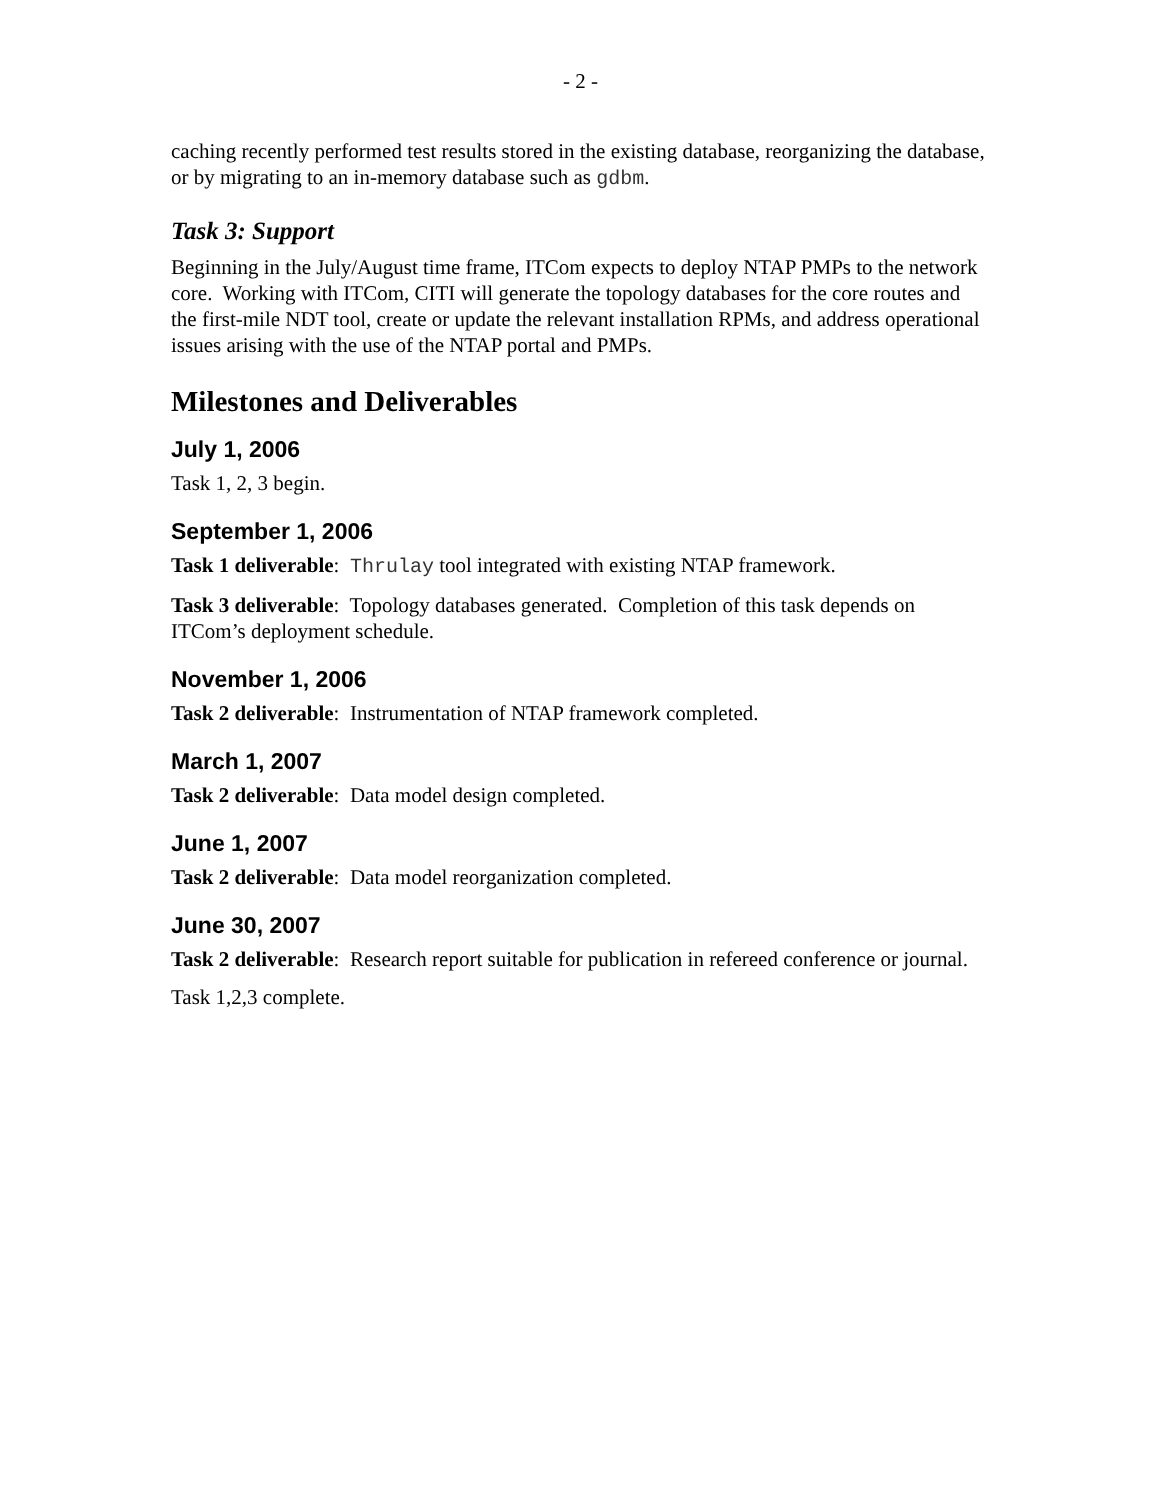- 2 -
caching recently performed test results stored in the existing database, reorganizing the database, or by migrating to an in-memory database such as gdbm.
Task 3: Support
Beginning in the July/August time frame, ITCom expects to deploy NTAP PMPs to the network core. Working with ITCom, CITI will generate the topology databases for the core routes and the first-mile NDT tool, create or update the relevant installation RPMs, and address operational issues arising with the use of the NTAP portal and PMPs.
Milestones and Deliverables
July 1, 2006
Task 1, 2, 3 begin.
September 1, 2006
Task 1 deliverable: Thrulay tool integrated with existing NTAP framework.
Task 3 deliverable: Topology databases generated. Completion of this task depends on ITCom’s deployment schedule.
November 1, 2006
Task 2 deliverable: Instrumentation of NTAP framework completed.
March 1, 2007
Task 2 deliverable: Data model design completed.
June 1, 2007
Task 2 deliverable: Data model reorganization completed.
June 30, 2007
Task 2 deliverable: Research report suitable for publication in refereed conference or journal.
Task 1,2,3 complete.